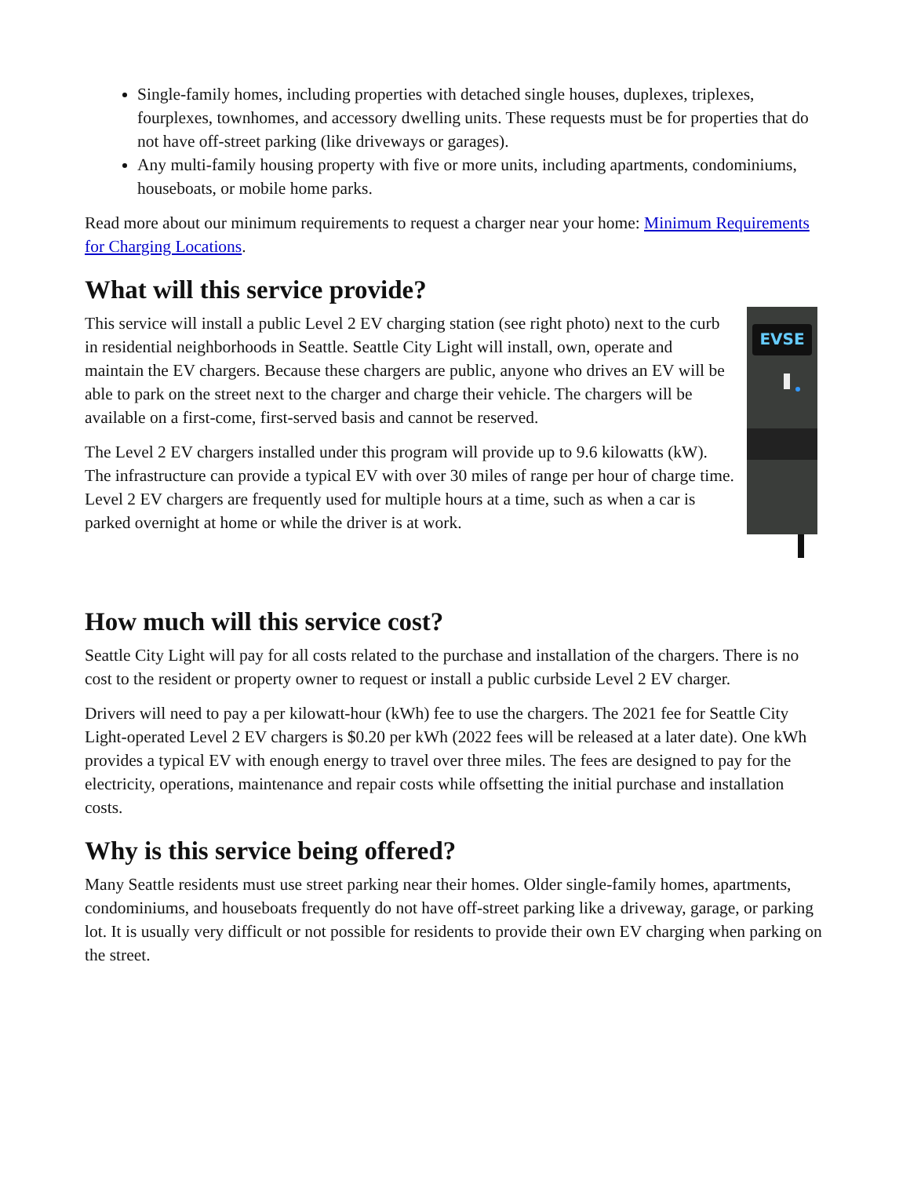Single-family homes, including properties with detached single houses, duplexes, triplexes, fourplexes, townhomes, and accessory dwelling units. These requests must be for properties that do not have off-street parking (like driveways or garages).
Any multi-family housing property with five or more units, including apartments, condominiums, houseboats, or mobile home parks.
Read more about our minimum requirements to request a charger near your home: Minimum Requirements for Charging Locations.
What will this service provide?
EVSE
This service will install a public Level 2 EV charging station (see right photo) next to the curb in residential neighborhoods in Seattle. Seattle City Light will install, own, operate and maintain the EV chargers. Because these chargers are public, anyone who drives an EV will be able to park on the street next to the charger and charge their vehicle. The chargers will be available on a first-come, first-served basis and cannot be reserved.
The Level 2 EV chargers installed under this program will provide up to 9.6 kilowatts (kW). The infrastructure can provide a typical EV with over 30 miles of range per hour of charge time. Level 2 EV chargers are frequently used for multiple hours at a time, such as when a car is parked overnight at home or while the driver is at work.
How much will this service cost?
Seattle City Light will pay for all costs related to the purchase and installation of the chargers. There is no cost to the resident or property owner to request or install a public curbside Level 2 EV charger.
Drivers will need to pay a per kilowatt-hour (kWh) fee to use the chargers. The 2021 fee for Seattle City Light-operated Level 2 EV chargers is $0.20 per kWh (2022 fees will be released at a later date). One kWh provides a typical EV with enough energy to travel over three miles. The fees are designed to pay for the electricity, operations, maintenance and repair costs while offsetting the initial purchase and installation costs.
Why is this service being offered?
Many Seattle residents must use street parking near their homes. Older single-family homes, apartments, condominiums, and houseboats frequently do not have off-street parking like a driveway, garage, or parking lot. It is usually very difficult or not possible for residents to provide their own EV charging when parking on the street.